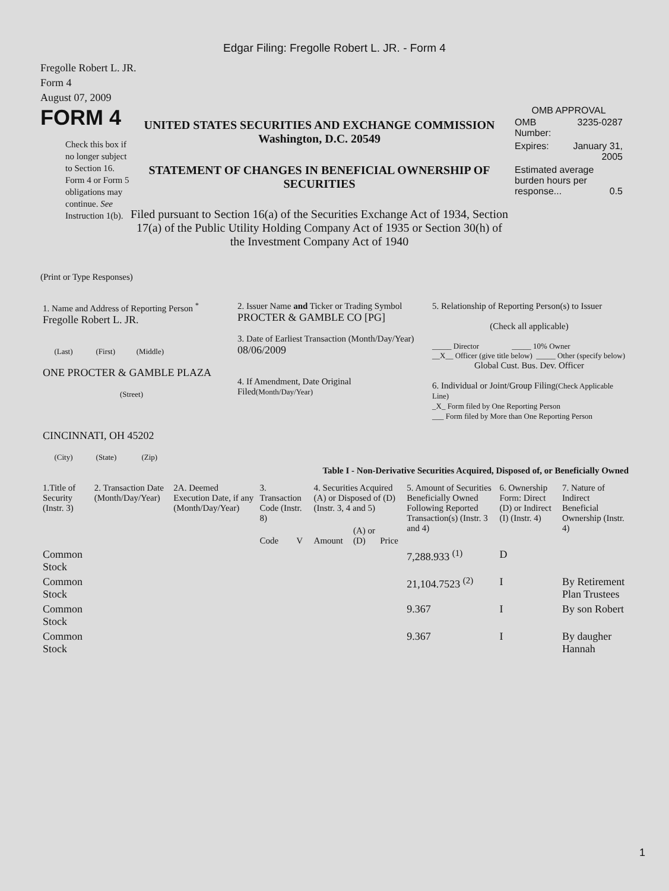Edgar Filing: Fregolle Robert L. JR. - Form 4
Fregolle Robert L. JR.
Form 4
August 07, 2009
FORM 4
Check this box if no longer subject to Section 16. Form 4 or Form 5 obligations may continue. See Instruction 1(b).
UNITED STATES SECURITIES AND EXCHANGE COMMISSION
Washington, D.C. 20549
STATEMENT OF CHANGES IN BENEFICIAL OWNERSHIP OF SECURITIES
Filed pursuant to Section 16(a) of the Securities Exchange Act of 1934, Section 17(a) of the Public Utility Holding Company Act of 1935 or Section 30(h) of the Investment Company Act of 1940
OMB APPROVAL
| OMB Number: | 3235-0287 |
| Expires: | January 31, 2005 |
| Estimated average burden hours per response... 0.5 | |
(Print or Type Responses)
| 1. Name and Address of Reporting Person <sup>*</sup> Fregolle Robert L. JR. (Last) (First) (Middle) ONE PROCTER & GAMBLE PLAZA (Street) CINCINNATI, OH 45202 (City) (State) (Zip) | 2. Issuer Name and Ticker or Trading Symbol PROCTER & GAMBLE CO [PG] 3. Date of Earliest Transaction (Month/Day/Year) 08/06/2009 4. If Amendment, Date Original Filed (Month/Day/Year) | 5. Relationship of Reporting Person(s) to Issuer (Check all applicable) _____ Director _____ 10% Owner __X__ Officer (give title below) _____ Other (specify below) Global Cust. Bus. Dev. Officer 6. Individual or Joint/Group Filing (Check Applicable Line) _X_ Form filed by One Reporting Person ___ Form filed by More than One Reporting Person |
Table I - Non-Derivative Securities Acquired, Disposed of, or Beneficially Owned
| 1.Title of Security (Instr. 3) | 2. Transaction Date (Month/Day/Year) | 2A. Deemed Execution Date, if any (Month/Day/Year) | 3. Transaction Code (Instr. 8) | | 4. Securities Acquired (A) or Disposed of (D) (Instr. 3, 4 and 5) | | | 5. Amount of Securities Beneficially Owned Following Reported Transaction(s) (Instr. 3 and 4) | 6. Ownership Form: Direct (D) or Indirect (I) (Instr. 4) | 7. Nature of Indirect Beneficial Ownership (Instr. 4) |
| --- | --- | --- | --- | --- | --- | --- | --- | --- | --- | --- |
| | | | Code | V | Amount | (A) or (D) | Price | | | |
| Common Stock | | | | | | | | 7,288.933 <sup>(1)</sup> | D | |
| Common Stock | | | | | | | | 21,104.7523 <sup>(2)</sup> | I | By Retirement Plan Trustees |
| Common Stock | | | | | | | | 9.367 | I | By son Robert |
| Common Stock | | | | | | | | 9.367 | I | By daugher Hannah |
1